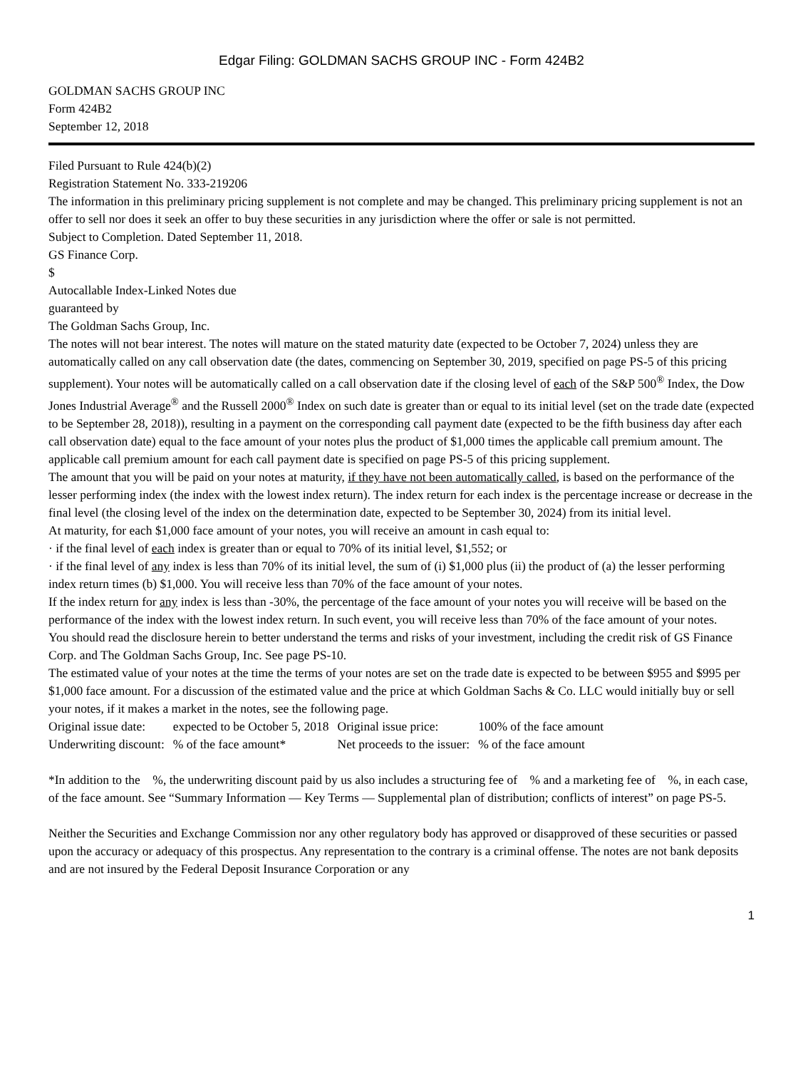Edgar Filing: GOLDMAN SACHS GROUP INC - Form 424B2
GOLDMAN SACHS GROUP INC
Form 424B2
September 12, 2018
Filed Pursuant to Rule 424(b)(2)
Registration Statement No. 333-219206
The information in this preliminary pricing supplement is not complete and may be changed. This preliminary pricing supplement is not an offer to sell nor does it seek an offer to buy these securities in any jurisdiction where the offer or sale is not permitted.
Subject to Completion. Dated September 11, 2018.
GS Finance Corp.
$
Autocallable Index-Linked Notes due
guaranteed by
The Goldman Sachs Group, Inc.
The notes will not bear interest. The notes will mature on the stated maturity date (expected to be October 7, 2024) unless they are automatically called on any call observation date (the dates, commencing on September 30, 2019, specified on page PS-5 of this pricing supplement). Your notes will be automatically called on a call observation date if the closing level of each of the S&P 500<sup>®</sup> Index, the Dow Jones Industrial Average<sup>®</sup> and the Russell 2000<sup>®</sup> Index on such date is greater than or equal to its initial level (set on the trade date (expected to be September 28, 2018)), resulting in a payment on the corresponding call payment date (expected to be the fifth business day after each call observation date) equal to the face amount of your notes plus the product of $1,000 times the applicable call premium amount. The applicable call premium amount for each call payment date is specified on page PS-5 of this pricing supplement.
The amount that you will be paid on your notes at maturity, if they have not been automatically called, is based on the performance of the lesser performing index (the index with the lowest index return). The index return for each index is the percentage increase or decrease in the final level (the closing level of the index on the determination date, expected to be September 30, 2024) from its initial level.
At maturity, for each $1,000 face amount of your notes, you will receive an amount in cash equal to:
· if the final level of each index is greater than or equal to 70% of its initial level, $1,552; or
· if the final level of any index is less than 70% of its initial level, the sum of (i) $1,000 plus (ii) the product of (a) the lesser performing index return times (b) $1,000. You will receive less than 70% of the face amount of your notes.
If the index return for any index is less than -30%, the percentage of the face amount of your notes you will receive will be based on the performance of the index with the lowest index return. In such event, you will receive less than 70% of the face amount of your notes.
You should read the disclosure herein to better understand the terms and risks of your investment, including the credit risk of GS Finance Corp. and The Goldman Sachs Group, Inc. See page PS-10.
The estimated value of your notes at the time the terms of your notes are set on the trade date is expected to be between $955 and $995 per $1,000 face amount. For a discussion of the estimated value and the price at which Goldman Sachs & Co. LLC would initially buy or sell your notes, if it makes a market in the notes, see the following page.
| Original issue date: | expected to be October 5, 2018 | Original issue price: | 100% of the face amount |
| Underwriting discount: | % of the face amount* | Net proceeds to the issuer: | % of the face amount |
*In addition to the %, the underwriting discount paid by us also includes a structuring fee of % and a marketing fee of %, in each case, of the face amount. See “Summary Information — Key Terms — Supplemental plan of distribution; conflicts of interest” on page PS-5.
Neither the Securities and Exchange Commission nor any other regulatory body has approved or disapproved of these securities or passed upon the accuracy or adequacy of this prospectus. Any representation to the contrary is a criminal offense. The notes are not bank deposits and are not insured by the Federal Deposit Insurance Corporation or any
1